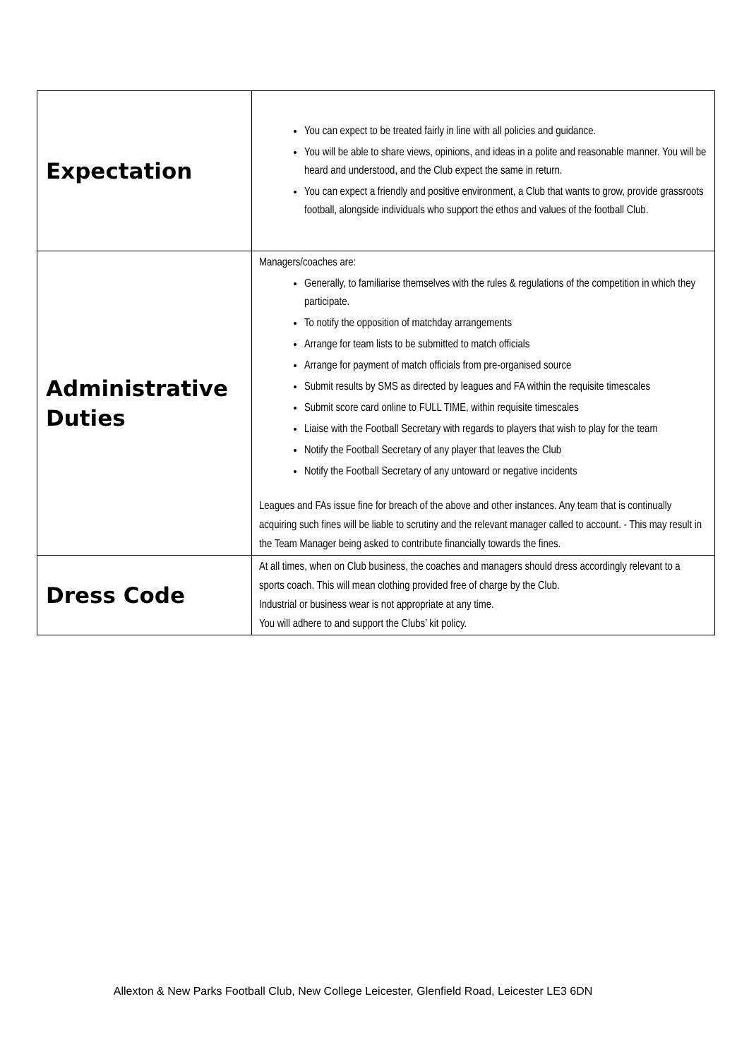| Expectation | You can expect to be treated fairly in line with all policies and guidance. You will be able to share views, opinions, and ideas in a polite and reasonable manner. You will be heard and understood, and the Club expect the same in return. You can expect a friendly and positive environment, a Club that wants to grow, provide grassroots football, alongside individuals who support the ethos and values of the football Club. |
| Administrative Duties | Managers/coaches are: Generally, to familiarise themselves with the rules & regulations of the competition in which they participate. To notify the opposition of matchday arrangements Arrange for team lists to be submitted to match officials Arrange for payment of match officials from pre-organised source Submit results by SMS as directed by leagues and FA within the requisite timescales Submit score card online to FULL TIME, within requisite timescales Liaise with the Football Secretary with regards to players that wish to play for the team Notify the Football Secretary of any player that leaves the Club Notify the Football Secretary of any untoward or negative incidents Leagues and FAs issue fine for breach of the above and other instances. Any team that is continually acquiring such fines will be liable to scrutiny and the relevant manager called to account. - This may result in the Team Manager being asked to contribute financially towards the fines. |
| Dress Code | At all times, when on Club business, the coaches and managers should dress accordingly relevant to a sports coach. This will mean clothing provided free of charge by the Club. Industrial or business wear is not appropriate at any time. You will adhere to and support the Clubs’ kit policy. |
Allexton & New Parks Football Club, New College Leicester, Glenfield Road, Leicester LE3 6DN